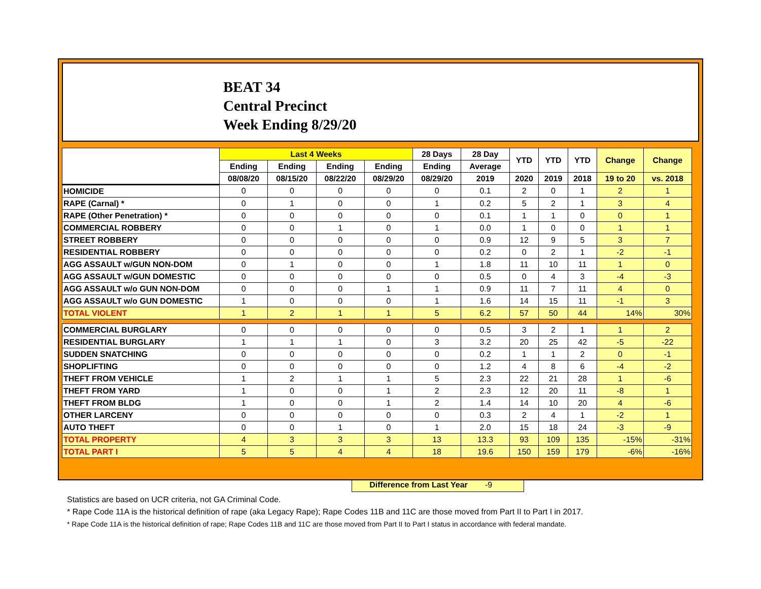BEAT 34
Central Precinct
Week Ending 8/29/20
| | Last 4 Weeks | | | | 28 Days | 28 Day | YTD | YTD | YTD | Change | Change |
| --- | --- | --- | --- | --- | --- | --- | --- | --- | --- | --- | --- |
| | Ending | Ending | Ending | Ending | Ending | Average | | | | | |
| | 08/08/20 | 08/15/20 | 08/22/20 | 08/29/20 | 08/29/20 | 2019 | 2020 | 2019 | 2018 | 19 to 20 | vs. 2018 |
| HOMICIDE | 0 | 0 | 0 | 0 | 0 | 0.1 | 2 | 0 | 1 | 2 | 1 |
| RAPE (Carnal) * | 0 | 1 | 0 | 0 | 1 | 0.2 | 5 | 2 | 1 | 3 | 4 |
| RAPE (Other Penetration) * | 0 | 0 | 0 | 0 | 0 | 0.1 | 1 | 1 | 0 | 0 | 1 |
| COMMERCIAL ROBBERY | 0 | 0 | 1 | 0 | 1 | 0.0 | 1 | 0 | 0 | 1 | 1 |
| STREET ROBBERY | 0 | 0 | 0 | 0 | 0 | 0.9 | 12 | 9 | 5 | 3 | 7 |
| RESIDENTIAL ROBBERY | 0 | 0 | 0 | 0 | 0 | 0.2 | 0 | 2 | 1 | -2 | -1 |
| AGG ASSAULT w/GUN NON-DOM | 0 | 1 | 0 | 0 | 1 | 1.8 | 11 | 10 | 11 | 1 | 0 |
| AGG ASSAULT w/GUN DOMESTIC | 0 | 0 | 0 | 0 | 0 | 0.5 | 0 | 4 | 3 | -4 | -3 |
| AGG ASSAULT w/o GUN NON-DOM | 0 | 0 | 0 | 1 | 1 | 0.9 | 11 | 7 | 11 | 4 | 0 |
| AGG ASSAULT w/o GUN DOMESTIC | 1 | 0 | 0 | 0 | 1 | 1.6 | 14 | 15 | 11 | -1 | 3 |
| TOTAL VIOLENT | 1 | 2 | 1 | 1 | 5 | 6.2 | 57 | 50 | 44 | 14% | 30% |
| COMMERCIAL BURGLARY | 0 | 0 | 0 | 0 | 0 | 0.5 | 3 | 2 | 1 | 1 | 2 |
| RESIDENTIAL BURGLARY | 1 | 1 | 1 | 0 | 3 | 3.2 | 20 | 25 | 42 | -5 | -22 |
| SUDDEN SNATCHING | 0 | 0 | 0 | 0 | 0 | 0.2 | 1 | 1 | 2 | 0 | -1 |
| SHOPLIFTING | 0 | 0 | 0 | 0 | 0 | 1.2 | 4 | 8 | 6 | -4 | -2 |
| THEFT FROM VEHICLE | 1 | 2 | 1 | 1 | 5 | 2.3 | 22 | 21 | 28 | 1 | -6 |
| THEFT FROM YARD | 1 | 0 | 0 | 1 | 2 | 2.3 | 12 | 20 | 11 | -8 | 1 |
| THEFT FROM BLDG | 1 | 0 | 0 | 1 | 2 | 1.4 | 14 | 10 | 20 | 4 | -6 |
| OTHER LARCENY | 0 | 0 | 0 | 0 | 0 | 0.3 | 2 | 4 | 1 | -2 | 1 |
| AUTO THEFT | 0 | 0 | 1 | 0 | 1 | 2.0 | 15 | 18 | 24 | -3 | -9 |
| TOTAL PROPERTY | 4 | 3 | 3 | 3 | 13 | 13.3 | 93 | 109 | 135 | -15% | -31% |
| TOTAL PART I | 5 | 5 | 4 | 4 | 18 | 19.6 | 150 | 159 | 179 | -6% | -16% |
Difference from Last Year -9
Statistics are based on UCR criteria, not GA Criminal Code.
* Rape Code 11A is the historical definition of rape (aka Legacy Rape); Rape Codes 11B and 11C are those moved from Part II to Part I in 2017.
* Rape Code 11A is the historical definition of rape; Rape Codes 11B and 11C are those moved from Part II to Part I status in accordance with federal mandate.